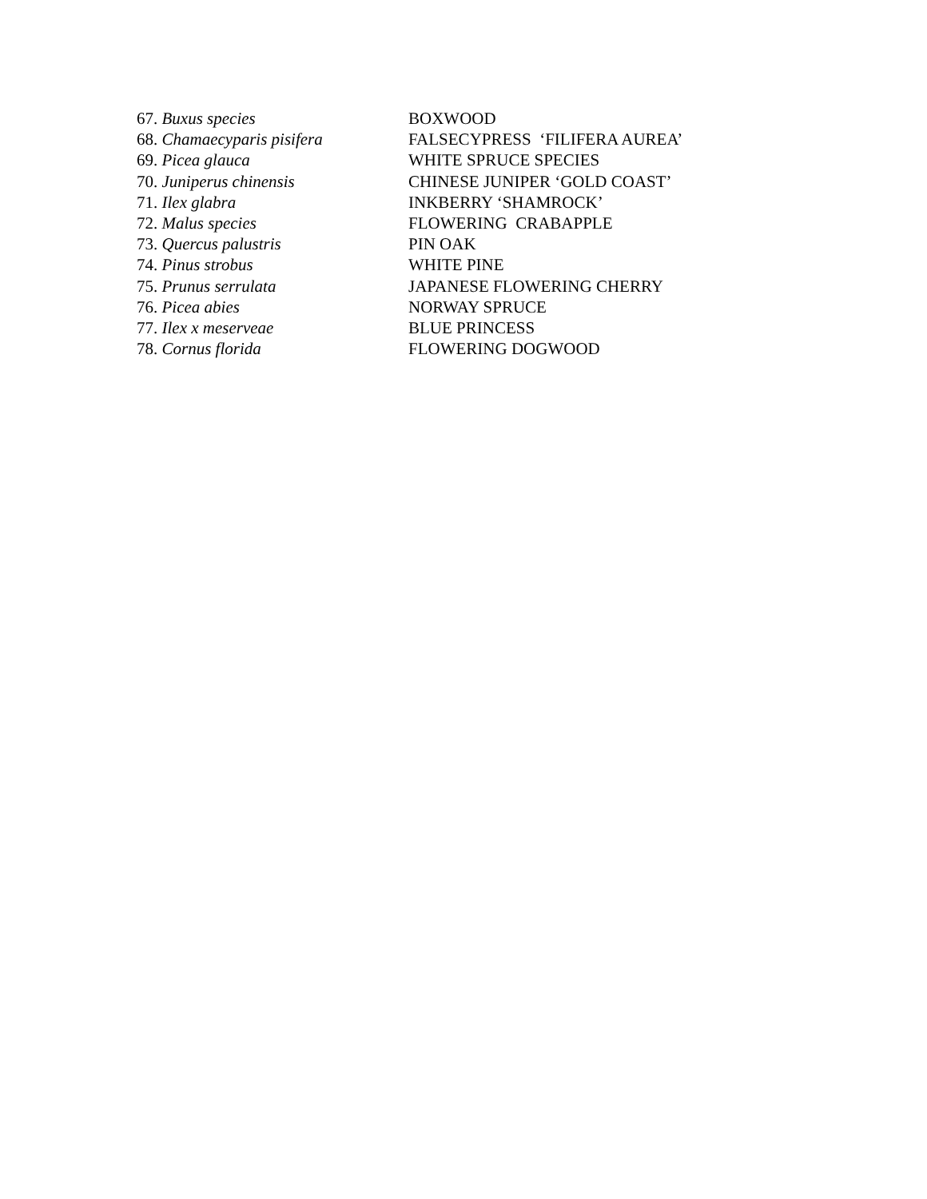| 67. Buxus species | BOXWOOD |
| 68. Chamaecyparis pisifera | FALSECYPRESS ‘FILIFERA AUREA’ |
| 69. Picea glauca | WHITE SPRUCE SPECIES |
| 70. Juniperus chinensis | CHINESE JUNIPER ‘GOLD COAST’ |
| 71. Ilex glabra | INKBERRY ‘SHAMROCK’ |
| 72. Malus species | FLOWERING CRABAPPLE |
| 73. Quercus palustris | PIN OAK |
| 74. Pinus strobus | WHITE PINE |
| 75. Prunus serrulata | JAPANESE FLOWERING CHERRY |
| 76. Picea abies | NORWAY SPRUCE |
| 77. Ilex x meserveae | BLUE PRINCESS |
| 78. Cornus florida | FLOWERING DOGWOOD |